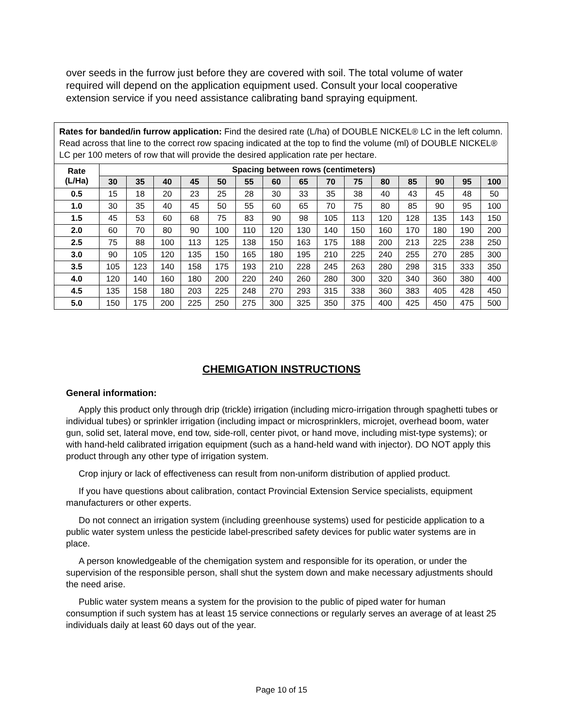over seeds in the furrow just before they are covered with soil. The total volume of water required will depend on the application equipment used. Consult your local cooperative extension service if you need assistance calibrating band spraying equipment.
Rates for banded/in furrow application: Find the desired rate (L/ha) of DOUBLE NICKEL® LC in the left column. Read across that line to the correct row spacing indicated at the top to find the volume (ml) of DOUBLE NICKEL® LC per 100 meters of row that will provide the desired application rate per hectare.
| Rate (L/Ha) | Spacing between rows (centimeters) | | | | | | | | | | | | | | |
| --- | --- | --- | --- | --- | --- | --- | --- | --- | --- | --- | --- | --- | --- | --- | --- |
| | 30 | 35 | 40 | 45 | 50 | 55 | 60 | 65 | 70 | 75 | 80 | 85 | 90 | 95 | 100 |
| 0.5 | 15 | 18 | 20 | 23 | 25 | 28 | 30 | 33 | 35 | 38 | 40 | 43 | 45 | 48 | 50 |
| 1.0 | 30 | 35 | 40 | 45 | 50 | 55 | 60 | 65 | 70 | 75 | 80 | 85 | 90 | 95 | 100 |
| 1.5 | 45 | 53 | 60 | 68 | 75 | 83 | 90 | 98 | 105 | 113 | 120 | 128 | 135 | 143 | 150 |
| 2.0 | 60 | 70 | 80 | 90 | 100 | 110 | 120 | 130 | 140 | 150 | 160 | 170 | 180 | 190 | 200 |
| 2.5 | 75 | 88 | 100 | 113 | 125 | 138 | 150 | 163 | 175 | 188 | 200 | 213 | 225 | 238 | 250 |
| 3.0 | 90 | 105 | 120 | 135 | 150 | 165 | 180 | 195 | 210 | 225 | 240 | 255 | 270 | 285 | 300 |
| 3.5 | 105 | 123 | 140 | 158 | 175 | 193 | 210 | 228 | 245 | 263 | 280 | 298 | 315 | 333 | 350 |
| 4.0 | 120 | 140 | 160 | 180 | 200 | 220 | 240 | 260 | 280 | 300 | 320 | 340 | 360 | 380 | 400 |
| 4.5 | 135 | 158 | 180 | 203 | 225 | 248 | 270 | 293 | 315 | 338 | 360 | 383 | 405 | 428 | 450 |
| 5.0 | 150 | 175 | 200 | 225 | 250 | 275 | 300 | 325 | 350 | 375 | 400 | 425 | 450 | 475 | 500 |
CHEMIGATION INSTRUCTIONS
General information:
Apply this product only through drip (trickle) irrigation (including micro-irrigation through spaghetti tubes or individual tubes) or sprinkler irrigation (including impact or microsprinklers, microjet, overhead boom, water gun, solid set, lateral move, end tow, side-roll, center pivot, or hand move, including mist-type systems); or with hand-held calibrated irrigation equipment (such as a hand-held wand with injector). DO NOT apply this product through any other type of irrigation system.
Crop injury or lack of effectiveness can result from non-uniform distribution of applied product.
If you have questions about calibration, contact Provincial Extension Service specialists, equipment manufacturers or other experts.
Do not connect an irrigation system (including greenhouse systems) used for pesticide application to a public water system unless the pesticide label-prescribed safety devices for public water systems are in place.
A person knowledgeable of the chemigation system and responsible for its operation, or under the supervision of the responsible person, shall shut the system down and make necessary adjustments should the need arise.
Public water system means a system for the provision to the public of piped water for human consumption if such system has at least 15 service connections or regularly serves an average of at least 25 individuals daily at least 60 days out of the year.
Page 10 of 15